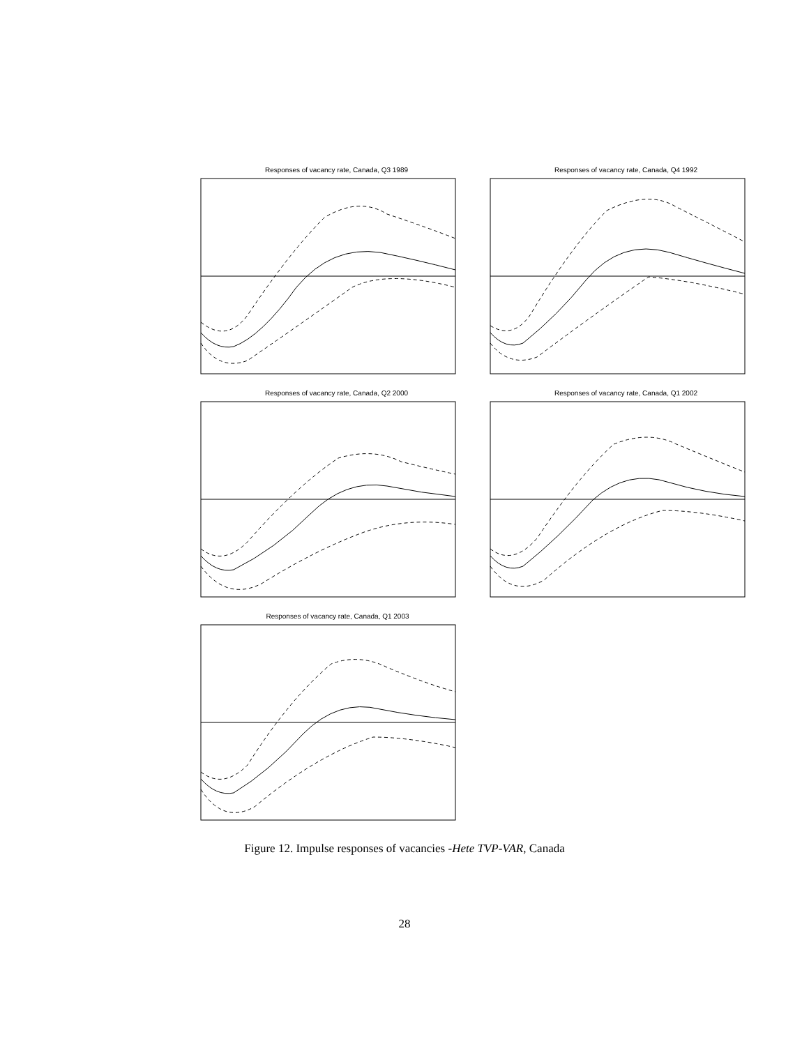Responses of vacancy rate, Canada, Q3 1989 Responses of vacancy rate, Canada, Q4 1992
Responses of vacancy rate, Canada, Q2 2000 Responses of vacancy rate, Canada, Q1 2002
Responses of vacancy rate, Canada, Q1 2003
Figure 12. Impulse responses of vacancies -Hete TVP-VAR, Canada
28